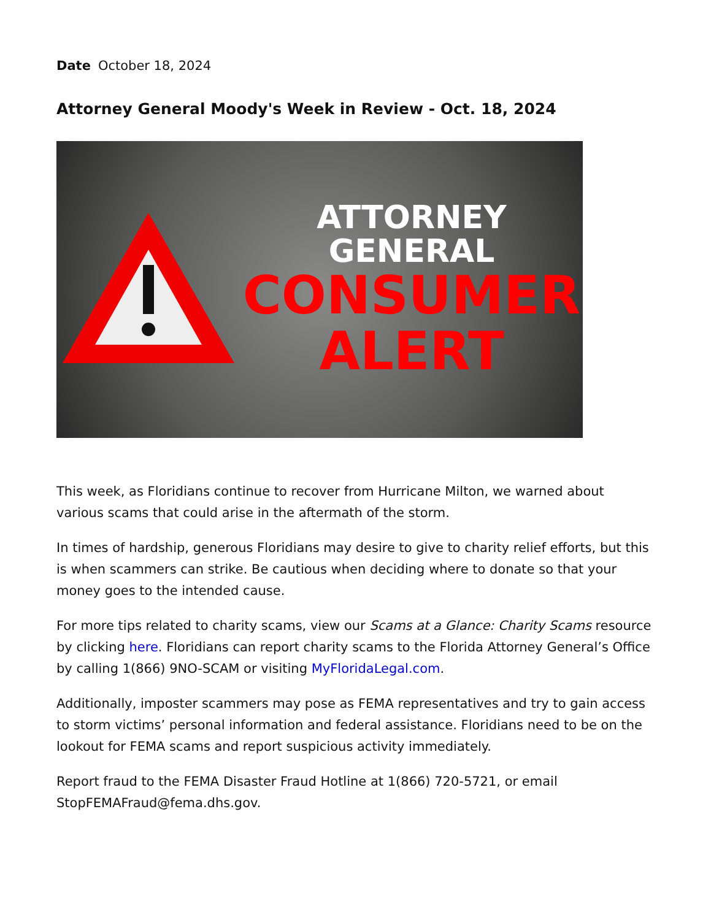Date October 18, 2024
Attorney General Moody's Week in Review - Oct. 18, 2024
ATTORNEY GENERAL
CONSUMER
ALERT
This week, as Floridians continue to recover from Hurricane Milton, we warned about various scams that could arise in the aftermath of the storm.
In times of hardship, generous Floridians may desire to give to charity relief efforts, but this is when scammers can strike. Be cautious when deciding where to donate so that your money goes to the intended cause.
For more tips related to charity scams, view our Scams at a Glance: Charity Scams resource by clicking here. Floridians can report charity scams to the Florida Attorney General’s Office by calling 1(866) 9NO-SCAM or visiting MyFloridaLegal.com.
Additionally, imposter scammers may pose as FEMA representatives and try to gain access to storm victims’ personal information and federal assistance. Floridians need to be on the lookout for FEMA scams and report suspicious activity immediately.
Report fraud to the FEMA Disaster Fraud Hotline at 1(866) 720-5721, or email StopFEMAFraud@fema.dhs.gov.